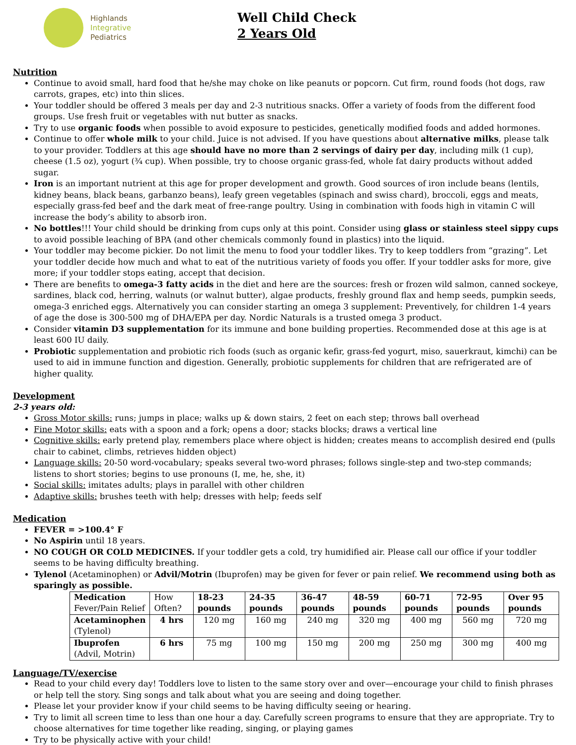Highlands
Integrative
Pediatrics
Well Child Check
2 Years Old
Nutrition
Continue to avoid small, hard food that he/she may choke on like peanuts or popcorn. Cut firm, round foods (hot dogs, raw carrots, grapes, etc) into thin slices.
Your toddler should be offered 3 meals per day and 2-3 nutritious snacks. Offer a variety of foods from the different food groups. Use fresh fruit or vegetables with nut butter as snacks.
Try to use organic foods when possible to avoid exposure to pesticides, genetically modified foods and added hormones.
Continue to offer whole milk to your child. Juice is not advised. If you have questions about alternative milks, please talk to your provider. Toddlers at this age should have no more than 2 servings of dairy per day, including milk (1 cup), cheese (1.5 oz), yogurt (¾ cup). When possible, try to choose organic grass-fed, whole fat dairy products without added sugar.
Iron is an important nutrient at this age for proper development and growth. Good sources of iron include beans (lentils, kidney beans, black beans, garbanzo beans), leafy green vegetables (spinach and swiss chard), broccoli, eggs and meats, especially grass-fed beef and the dark meat of free-range poultry. Using in combination with foods high in vitamin C will increase the body’s ability to absorb iron.
No bottles!!! Your child should be drinking from cups only at this point. Consider using glass or stainless steel sippy cups to avoid possible leaching of BPA (and other chemicals commonly found in plastics) into the liquid.
Your toddler may become pickier. Do not limit the menu to food your toddler likes. Try to keep toddlers from “grazing”. Let your toddler decide how much and what to eat of the nutritious variety of foods you offer. If your toddler asks for more, give more; if your toddler stops eating, accept that decision.
There are benefits to omega-3 fatty acids in the diet and here are the sources: fresh or frozen wild salmon, canned sockeye, sardines, black cod, herring, walnuts (or walnut butter), algae products, freshly ground flax and hemp seeds, pumpkin seeds, omega-3 enriched eggs. Alternatively you can consider starting an omega 3 supplement: Preventively, for children 1-4 years of age the dose is 300-500 mg of DHA/EPA per day. Nordic Naturals is a trusted omega 3 product.
Consider vitamin D3 supplementation for its immune and bone building properties. Recommended dose at this age is at least 600 IU daily.
Probiotic supplementation and probiotic rich foods (such as organic kefir, grass-fed yogurt, miso, sauerkraut, kimchi) can be used to aid in immune function and digestion. Generally, probiotic supplements for children that are refrigerated are of higher quality.
Development
2-3 years old:
Gross Motor skills: runs; jumps in place; walks up & down stairs, 2 feet on each step; throws ball overhead
Fine Motor skills: eats with a spoon and a fork; opens a door; stacks blocks; draws a vertical line
Cognitive skills: early pretend play, remembers place where object is hidden; creates means to accomplish desired end (pulls chair to cabinet, climbs, retrieves hidden object)
Language skills: 20-50 word-vocabulary; speaks several two-word phrases; follows single-step and two-step commands; listens to short stories; begins to use pronouns (I, me, he, she, it)
Social skills: imitates adults; plays in parallel with other children
Adaptive skills: brushes teeth with help; dresses with help; feeds self
Medication
FEVER = >100.4° F
No Aspirin until 18 years.
NO COUGH OR COLD MEDICINES. If your toddler gets a cold, try humidified air. Please call our office if your toddler seems to be having difficulty breathing.
Tylenol (Acetaminophen) or Advil/Motrin (Ibuprofen) may be given for fever or pain relief. We recommend using both as sparingly as possible.
| Medication Fever/Pain Relief | How Often? | 18-23 pounds | 24-35 pounds | 36-47 pounds | 48-59 pounds | 60-71 pounds | 72-95 pounds | Over 95 pounds |
| Acetaminophen (Tylenol) | 4 hrs | 120 mg | 160 mg | 240 mg | 320 mg | 400 mg | 560 mg | 720 mg |
| Ibuprofen (Advil, Motrin) | 6 hrs | 75 mg | 100 mg | 150 mg | 200 mg | 250 mg | 300 mg | 400 mg |
Language/TV/exercise
Read to your child every day! Toddlers love to listen to the same story over and over—encourage your child to finish phrases or help tell the story. Sing songs and talk about what you are seeing and doing together.
Please let your provider know if your child seems to be having difficulty seeing or hearing.
Try to limit all screen time to less than one hour a day. Carefully screen programs to ensure that they are appropriate. Try to choose alternatives for time together like reading, singing, or playing games
Try to be physically active with your child!